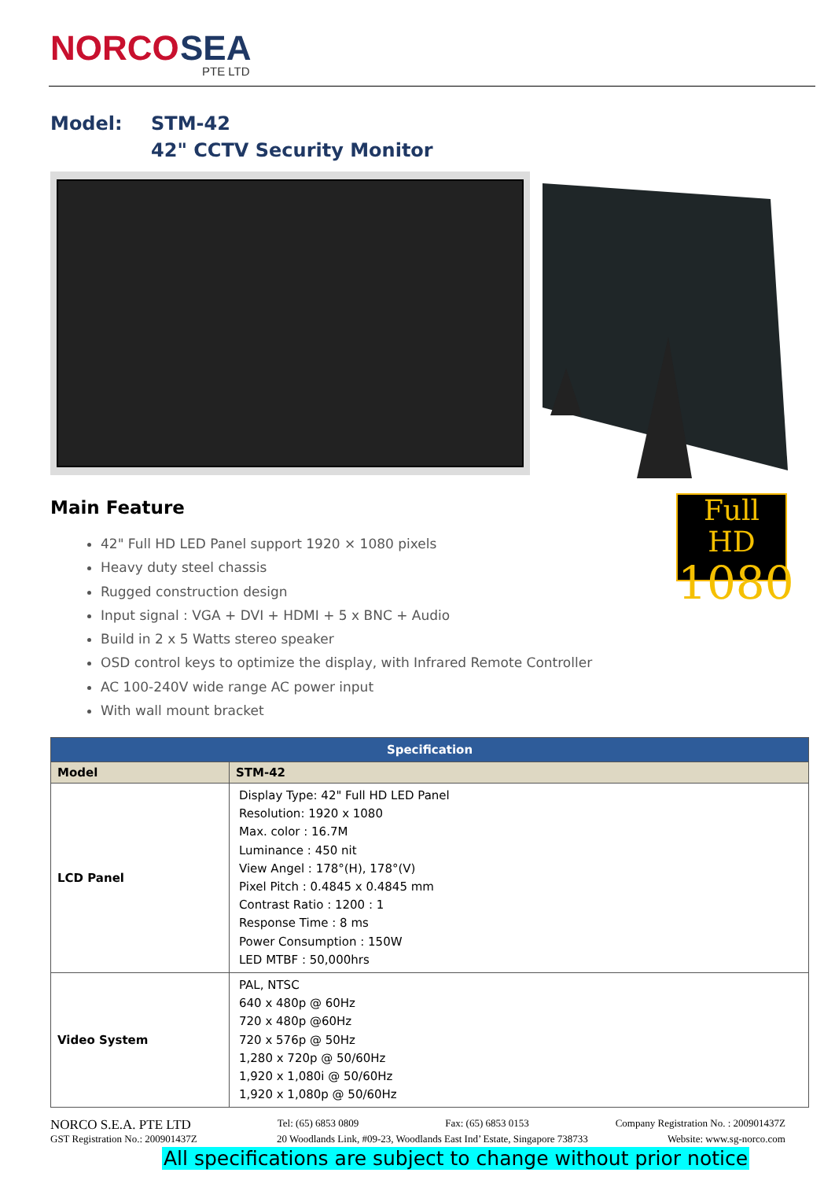NORCO
SEA
PTE LTD
Model: STM-42
42" CCTV Security Monitor
Main Feature
Full HD
1080
42" Full HD LED Panel support 1920 × 1080 pixels
Heavy duty steel chassis
Rugged construction design
Input signal : VGA + DVI + HDMI + 5 x BNC + Audio
Build in 2 x 5 Watts stereo speaker
OSD control keys to optimize the display, with Infrared Remote Controller
AC 100-240V wide range AC power input
With wall mount bracket
| Specification | |
| --- | --- |
| Model | STM-42 |
| LCD Panel | Display Type: 42" Full HD LED Panel Resolution: 1920 x 1080 Max. color : 16.7M Luminance : 450 nit View Angel : 178°(H), 178°(V) Pixel Pitch : 0.4845 x 0.4845 mm Contrast Ratio : 1200 : 1 Response Time : 8 ms Power Consumption : 150W LED MTBF : 50,000hrs |
| Video System | PAL, NTSC 640 x 480p @ 60Hz 720 x 480p @60Hz 720 x 576p @ 50Hz 1,280 x 720p @ 50/60Hz 1,920 x 1,080i @ 50/60Hz 1,920 x 1,080p @ 50/60Hz |
NORCO S.E.A. PTE LTD Tel: (65) 6853 0809 Fax: (65) 6853 0153 Company Registration No. : 200901437Z
GST Registration No.: 200901437Z 20 Woodlands Link, #09-23, Woodlands East Ind’ Estate, Singapore 738733 Website: www.sg-norco.com
All specifications are subject to change without prior notice